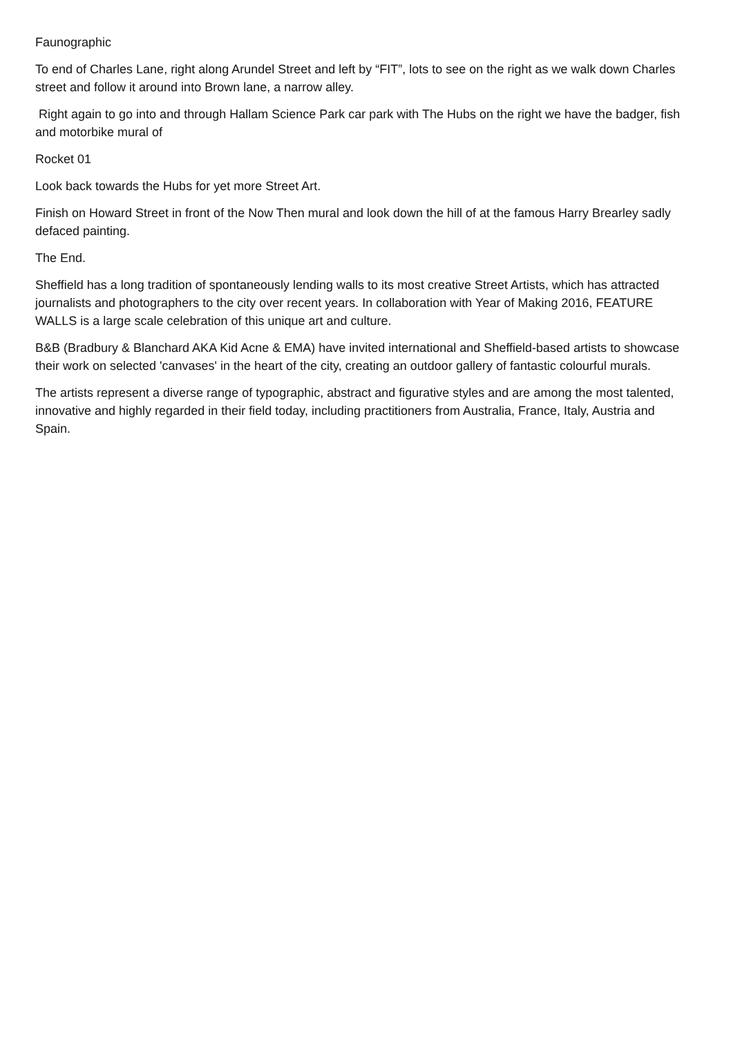Faunographic
To end of Charles Lane, right along Arundel Street and left by “FIT”, lots to see on the right as we walk down Charles street and follow it around into Brown lane, a narrow alley.
Right again to go into and through Hallam Science Park car park with The Hubs on the right we have the badger, fish and motorbike mural of
Rocket 01
Look back towards the Hubs for yet more Street Art.
Finish on Howard Street in front of the Now Then mural and look down the hill of at the famous Harry Brearley sadly defaced painting.
The End.
Sheffield has a long tradition of spontaneously lending walls to its most creative Street Artists, which has attracted journalists and photographers to the city over recent years. In collaboration with Year of Making 2016, FEATURE WALLS is a large scale celebration of this unique art and culture.
B&B (Bradbury & Blanchard AKA Kid Acne & EMA) have invited international and Sheffield-based artists to showcase their work on selected 'canvases' in the heart of the city, creating an outdoor gallery of fantastic colourful murals.
The artists represent a diverse range of typographic, abstract and figurative styles and are among the most talented, innovative and highly regarded in their field today, including practitioners from Australia, France, Italy, Austria and Spain.